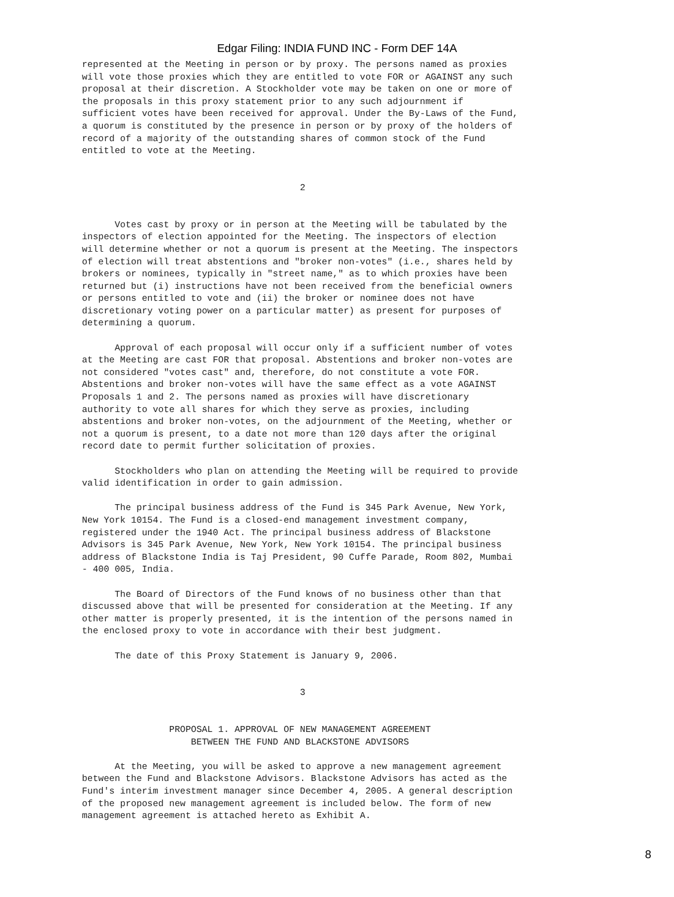Edgar Filing: INDIA FUND INC - Form DEF 14A
represented at the Meeting in person or by proxy. The persons named as proxies
will vote those proxies which they are entitled to vote FOR or AGAINST any such
proposal at their discretion. A Stockholder vote may be taken on one or more of
the proposals in this proxy statement prior to any such adjournment if
sufficient votes have been received for approval. Under the By-Laws of the Fund,
a quorum is constituted by the presence in person or by proxy of the holders of
record of a majority of the outstanding shares of common stock of the Fund
entitled to vote at the Meeting.


                                        2


      Votes cast by proxy or in person at the Meeting will be tabulated by the
inspectors of election appointed for the Meeting. The inspectors of election
will determine whether or not a quorum is present at the Meeting. The inspectors
of election will treat abstentions and "broker non-votes" (i.e., shares held by
brokers or nominees, typically in "street name," as to which proxies have been
returned but (i) instructions have not been received from the beneficial owners
or persons entitled to vote and (ii) the broker or nominee does not have
discretionary voting power on a particular matter) as present for purposes of
determining a quorum.

      Approval of each proposal will occur only if a sufficient number of votes
at the Meeting are cast FOR that proposal. Abstentions and broker non-votes are
not considered "votes cast" and, therefore, do not constitute a vote FOR.
Abstentions and broker non-votes will have the same effect as a vote AGAINST
Proposals 1 and 2. The persons named as proxies will have discretionary
authority to vote all shares for which they serve as proxies, including
abstentions and broker non-votes, on the adjournment of the Meeting, whether or
not a quorum is present, to a date not more than 120 days after the original
record date to permit further solicitation of proxies.

      Stockholders who plan on attending the Meeting will be required to provide
valid identification in order to gain admission.

      The principal business address of the Fund is 345 Park Avenue, New York,
New York 10154. The Fund is a closed-end management investment company,
registered under the 1940 Act. The principal business address of Blackstone
Advisors is 345 Park Avenue, New York, New York 10154. The principal business
address of Blackstone India is Taj President, 90 Cuffe Parade, Room 802, Mumbai
- 400 005, India.

      The Board of Directors of the Fund knows of no business other than that
discussed above that will be presented for consideration at the Meeting. If any
other matter is properly presented, it is the intention of the persons named in
the enclosed proxy to vote in accordance with their best judgment.

      The date of this Proxy Statement is January 9, 2006.


                                        3


                PROPOSAL 1. APPROVAL OF NEW MANAGEMENT AGREEMENT
                    BETWEEN THE FUND AND BLACKSTONE ADVISORS

      At the Meeting, you will be asked to approve a new management agreement
between the Fund and Blackstone Advisors. Blackstone Advisors has acted as the
Fund's interim investment manager since December 4, 2005. A general description
of the proposed new management agreement is included below. The form of new
management agreement is attached hereto as Exhibit A.
8